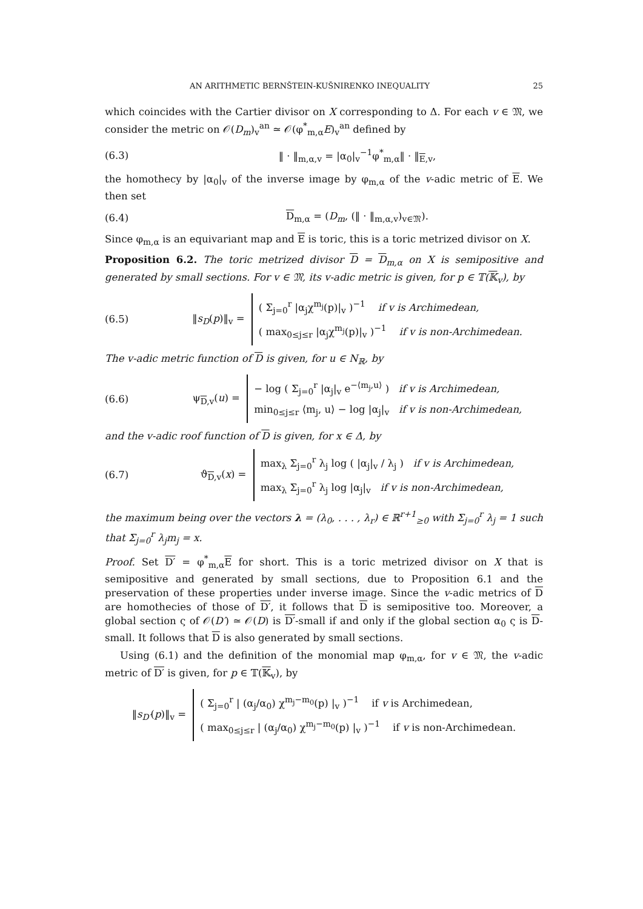AN ARITHMETIC BERNŠTEIN-KUŠNIRENKO INEQUALITY 25
which coincides with the Cartier divisor on X corresponding to Δ. For each v ∈ 𝔐, we consider the metric on 𝒪(D<sub>m</sub>)<sub>v</sub><sup>an</sup> ≃ 𝒪(φ<sup>*</sup><sub>m,α</sub>E)<sub>v</sub><sup>an</sup> defined by
(6.3) ‖ · ‖<sub>m,α,v</sub> = |α<sub>0</sub>|<sub>v</sub><sup>−1</sup>φ<sup>*</sup><sub>m,α</sub>‖ · ‖<sub>E,v</sub>,
the homothecy by |α<sub>0</sub>|<sub>v</sub> of the inverse image by φ<sub>m,α</sub> of the v-adic metric of E. We then set
(6.4) D<sub>m,α</sub> = (D<sub>m</sub>, (‖ · ‖<sub>m,α,v</sub>)<sub>v∈𝔐</sub>).
Since φ<sub>m,α</sub> is an equivariant map and E is toric, this is a toric metrized divisor on X.
Proposition 6.2. The toric metrized divisor D = D<sub>m,α</sub> on X is semipositive and generated by small sections. For v ∈ 𝔐, its v-adic metric is given, for p ∈ 𝕋(𝕂<sub>v</sub>), by
(6.5) ‖s<sub>D</sub>(p)‖<sub>v</sub> =
( Σ<sub>j=0</sub><sup>r</sup> |α<sub>j</sub>χ<sup>m<sub>j</sub></sup>(p)|<sub>v</sub> )<sup>−1</sup> if v is Archimedean,
( max<sub>0≤j≤r</sub> |α<sub>j</sub>χ<sup>m<sub>j</sub></sup>(p)|<sub>v</sub> )<sup>−1</sup> if v is non-Archimedean.
The v-adic metric function of D is given, for u ∈ N<sub>ℝ</sub>, by
(6.6) ψ<sub>D,v</sub>(u) =
− log ( Σ<sub>j=0</sub><sup>r</sup> |α<sub>j</sub>|<sub>v</sub> e<sup>−⟨m<sub>j</sub>,u⟩</sup> ) if v is Archimedean,
min<sub>0≤j≤r</sub> ⟨m<sub>j</sub>, u⟩ − log |α<sub>j</sub>|<sub>v</sub> if v is non-Archimedean,
and the v-adic roof function of D is given, for x ∈ Δ, by
(6.7) ϑ<sub>D,v</sub>(x) =
max<sub>λ</sub> Σ<sub>j=0</sub><sup>r</sup> λ<sub>j</sub> log ( |α<sub>j</sub>|<sub>v</sub> / λ<sub>j</sub> ) if v is Archimedean,
max<sub>λ</sub> Σ<sub>j=0</sub><sup>r</sup> λ<sub>j</sub> log |α<sub>j</sub>|<sub>v</sub> if v is non-Archimedean,
the maximum being over the vectors λ = (λ<sub>0</sub>, . . . , λ<sub>r</sub>) ∈ ℝ<sup>r+1</sup><sub>≥0</sub> with Σ<sub>j=0</sub><sup>r</sup> λ<sub>j</sub> = 1 such that Σ<sub>j=0</sub><sup>r</sup> λ<sub>j</sub>m<sub>j</sub> = x.
Proof. Set D′ = φ<sup>*</sup><sub>m,α</sub>E for short. This is a toric metrized divisor on X that is semipositive and generated by small sections, due to Proposition 6.1 and the preservation of these properties under inverse image. Since the v-adic metrics of D are homothecies of those of D′, it follows that D is semipositive too. Moreover, a global section ς of 𝒪(D′) ≃ 𝒪(D) is D′-small if and only if the global section α<sub>0</sub> ς is D-small. It follows that D is also generated by small sections.
Using (6.1) and the definition of the monomial map φ<sub>m,α</sub>, for v ∈ 𝔐, the v-adic metric of D′ is given, for p ∈ 𝕋(𝕂<sub>v</sub>), by
‖s<sub>D′</sub>(p)‖<sub>v</sub> =
( Σ<sub>j=0</sub><sup>r</sup> | (α<sub>j</sub>/α<sub>0</sub>) χ<sup>m<sub>j</sub>−m<sub>0</sub></sup>(p) |<sub>v</sub> )<sup>−1</sup> if v is Archimedean,
( max<sub>0≤j≤r</sub> | (α<sub>j</sub>/α<sub>0</sub>) χ<sup>m<sub>j</sub>−m<sub>0</sub></sup>(p) |<sub>v</sub> )<sup>−1</sup> if v is non-Archimedean.